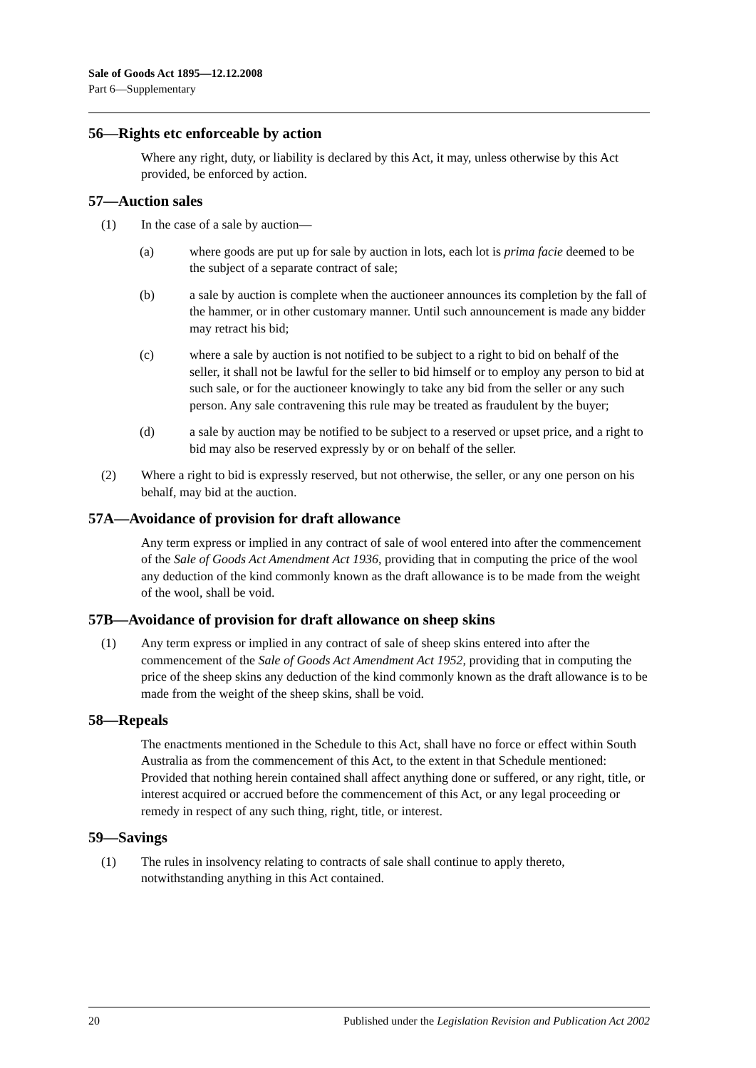Sale of Goods Act 1895—12.12.2008
Part 6—Supplementary
56—Rights etc enforceable by action
Where any right, duty, or liability is declared by this Act, it may, unless otherwise by this Act provided, be enforced by action.
57—Auction sales
(1) In the case of a sale by auction—
(a) where goods are put up for sale by auction in lots, each lot is prima facie deemed to be the subject of a separate contract of sale;
(b) a sale by auction is complete when the auctioneer announces its completion by the fall of the hammer, or in other customary manner. Until such announcement is made any bidder may retract his bid;
(c) where a sale by auction is not notified to be subject to a right to bid on behalf of the seller, it shall not be lawful for the seller to bid himself or to employ any person to bid at such sale, or for the auctioneer knowingly to take any bid from the seller or any such person. Any sale contravening this rule may be treated as fraudulent by the buyer;
(d) a sale by auction may be notified to be subject to a reserved or upset price, and a right to bid may also be reserved expressly by or on behalf of the seller.
(2) Where a right to bid is expressly reserved, but not otherwise, the seller, or any one person on his behalf, may bid at the auction.
57A—Avoidance of provision for draft allowance
Any term express or implied in any contract of sale of wool entered into after the commencement of the Sale of Goods Act Amendment Act 1936, providing that in computing the price of the wool any deduction of the kind commonly known as the draft allowance is to be made from the weight of the wool, shall be void.
57B—Avoidance of provision for draft allowance on sheep skins
(1) Any term express or implied in any contract of sale of sheep skins entered into after the commencement of the Sale of Goods Act Amendment Act 1952, providing that in computing the price of the sheep skins any deduction of the kind commonly known as the draft allowance is to be made from the weight of the sheep skins, shall be void.
58—Repeals
The enactments mentioned in the Schedule to this Act, shall have no force or effect within South Australia as from the commencement of this Act, to the extent in that Schedule mentioned: Provided that nothing herein contained shall affect anything done or suffered, or any right, title, or interest acquired or accrued before the commencement of this Act, or any legal proceeding or remedy in respect of any such thing, right, title, or interest.
59—Savings
(1) The rules in insolvency relating to contracts of sale shall continue to apply thereto, notwithstanding anything in this Act contained.
20 Published under the Legislation Revision and Publication Act 2002